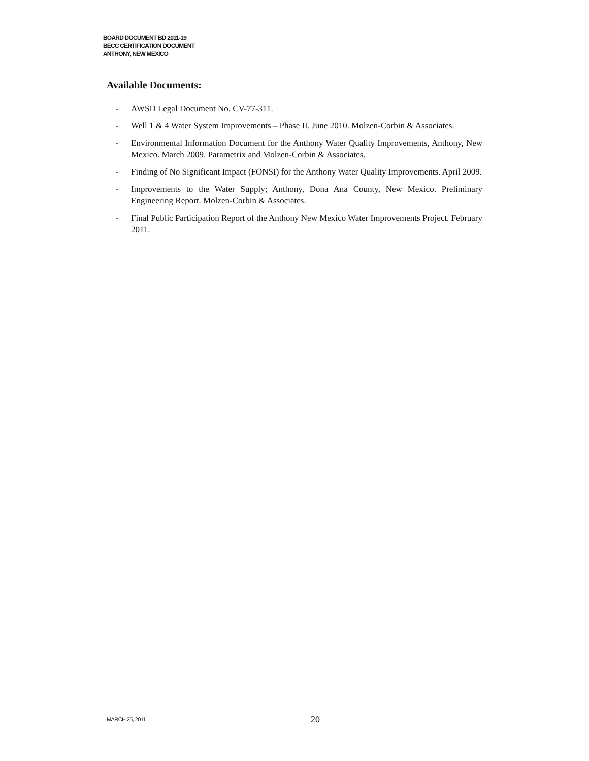BOARD DOCUMENT BD 2011-19
BECC CERTIFICATION DOCUMENT
ANTHONY, NEW MEXICO
Available Documents:
- AWSD Legal Document No. CV-77-311.
- Well 1 & 4 Water System Improvements – Phase II. June 2010. Molzen-Corbin & Associates.
- Environmental Information Document for the Anthony Water Quality Improvements, Anthony, New Mexico. March 2009. Parametrix and Molzen-Corbin & Associates.
- Finding of No Significant Impact (FONSI) for the Anthony Water Quality Improvements. April 2009.
- Improvements to the Water Supply; Anthony, Dona Ana County, New Mexico. Preliminary Engineering Report. Molzen-Corbin & Associates.
- Final Public Participation Report of the Anthony New Mexico Water Improvements Project. February 2011.
MARCH 25, 2011 20